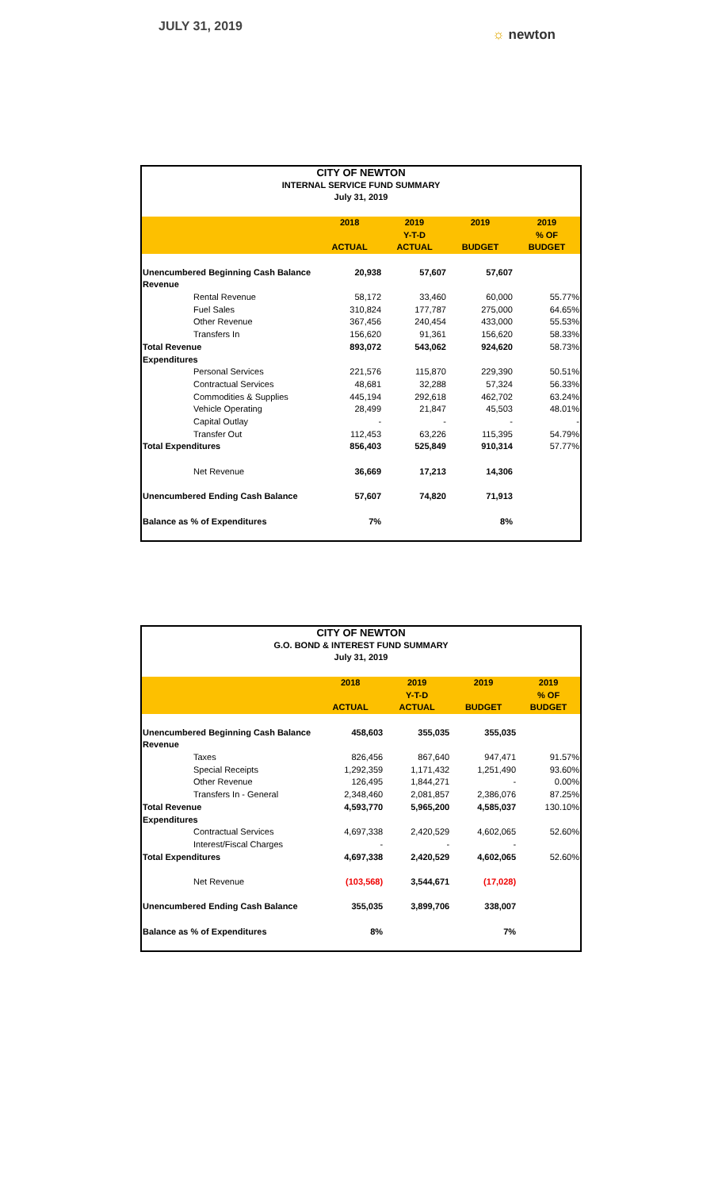JULY 31, 2019
☼ newton
| CITY OF NEWTON | | | | |
| INTERNAL SERVICE FUND SUMMARY | | | | |
| July 31, 2019 | | | | |
| | 2018 | 2019 | 2019 | 2019 |
| | | Y-T-D | | % OF |
| | ACTUAL | ACTUAL | BUDGET | BUDGET |
| Unencumbered Beginning Cash Balance | 20,938 | 57,607 | 57,607 | |
| Revenue | | | | |
| Rental Revenue | 58,172 | 33,460 | 60,000 | 55.77% |
| Fuel Sales | 310,824 | 177,787 | 275,000 | 64.65% |
| Other Revenue | 367,456 | 240,454 | 433,000 | 55.53% |
| Transfers In | 156,620 | 91,361 | 156,620 | 58.33% |
| Total Revenue | 893,072 | 543,062 | 924,620 | 58.73% |
| Expenditures | | | | |
| Personal Services | 221,576 | 115,870 | 229,390 | 50.51% |
| Contractual Services | 48,681 | 32,288 | 57,324 | 56.33% |
| Commodities & Supplies | 445,194 | 292,618 | 462,702 | 63.24% |
| Vehicle Operating | 28,499 | 21,847 | 45,503 | 48.01% |
| Capital Outlay | - | - | - | - |
| Transfer Out | 112,453 | 63,226 | 115,395 | 54.79% |
| Total Expenditures | 856,403 | 525,849 | 910,314 | 57.77% |
| Net Revenue | 36,669 | 17,213 | 14,306 | |
| Unencumbered Ending Cash Balance | 57,607 | 74,820 | 71,913 | |
| Balance as % of Expenditures | 7% | | 8% | |
| CITY OF NEWTON | | | | |
| G.O. BOND & INTEREST FUND SUMMARY | | | | |
| July 31, 2019 | | | | |
| | 2018 | 2019 | 2019 | 2019 |
| | | Y-T-D | | % OF |
| | ACTUAL | ACTUAL | BUDGET | BUDGET |
| Unencumbered Beginning Cash Balance | 458,603 | 355,035 | 355,035 | |
| Revenue | | | | |
| Taxes | 826,456 | 867,640 | 947,471 | 91.57% |
| Special Receipts | 1,292,359 | 1,171,432 | 1,251,490 | 93.60% |
| Other Revenue | 126,495 | 1,844,271 | - | 0.00% |
| Transfers In - General | 2,348,460 | 2,081,857 | 2,386,076 | 87.25% |
| Total Revenue | 4,593,770 | 5,965,200 | 4,585,037 | 130.10% |
| Expenditures | | | | |
| Contractual Services | 4,697,338 | 2,420,529 | 4,602,065 | 52.60% |
| Interest/Fiscal Charges | - | - | - | |
| Total Expenditures | 4,697,338 | 2,420,529 | 4,602,065 | 52.60% |
| Net Revenue | (103,568) | 3,544,671 | (17,028) | |
| Unencumbered Ending Cash Balance | 355,035 | 3,899,706 | 338,007 | |
| Balance as % of Expenditures | 8% | | 7% | |